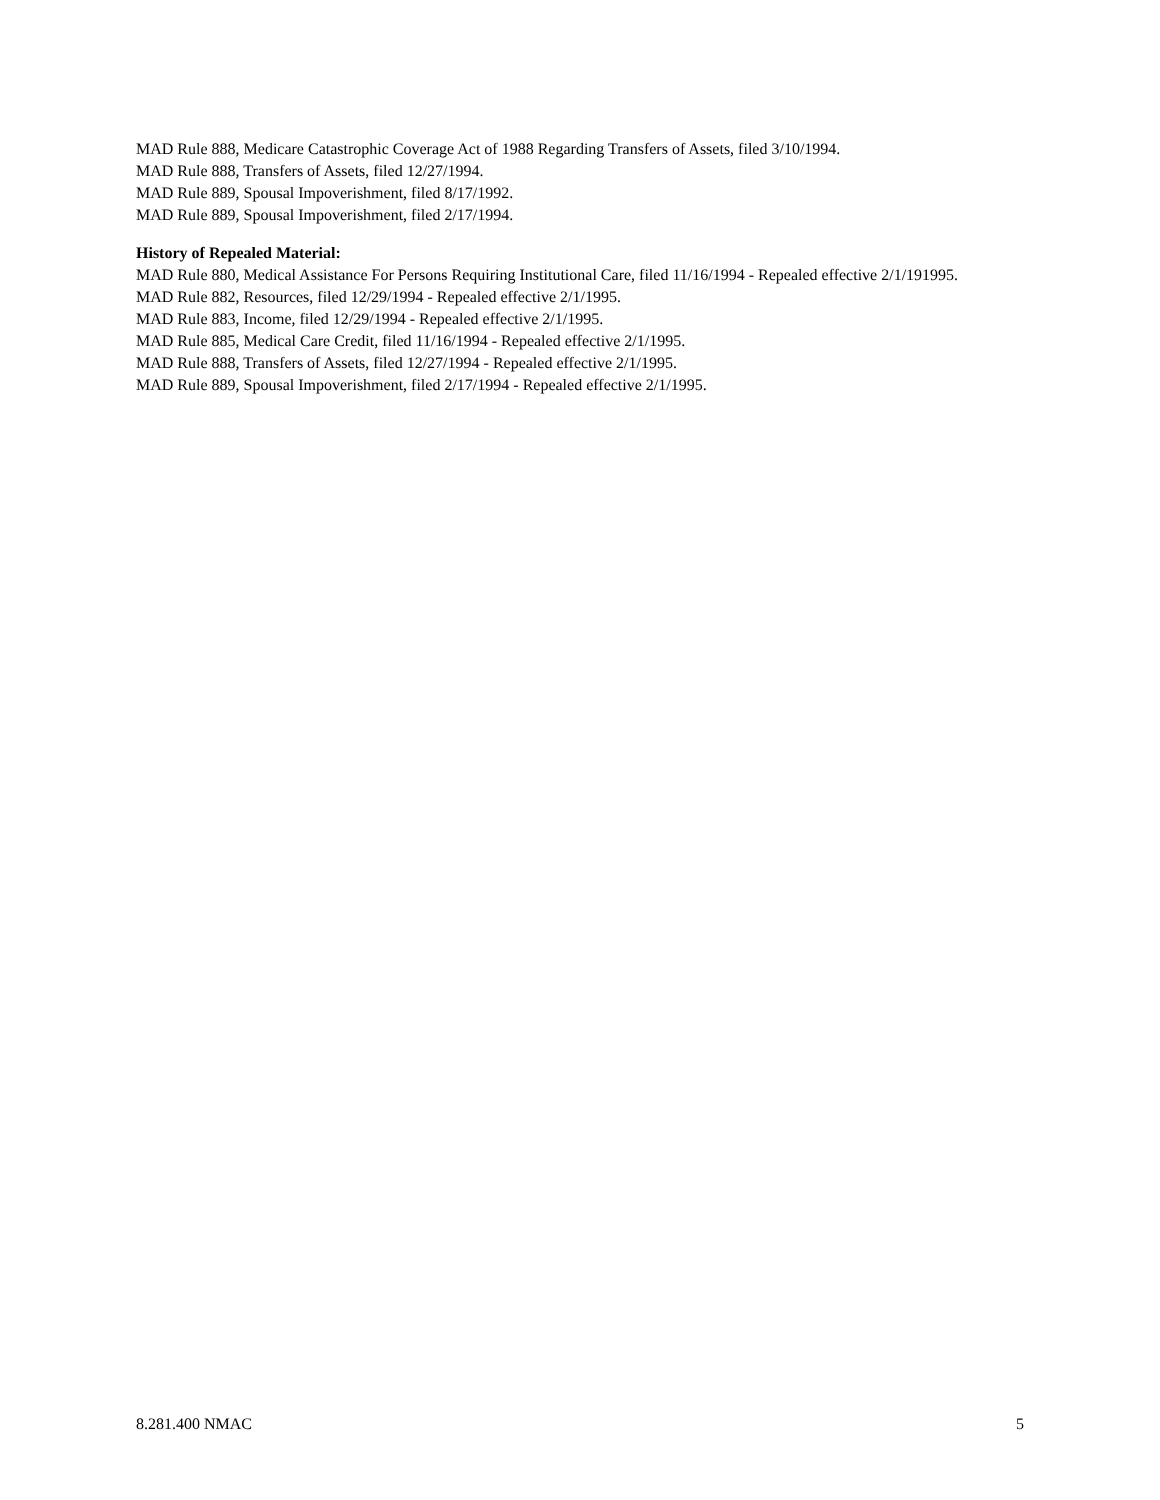MAD Rule 888, Medicare Catastrophic Coverage Act of 1988 Regarding Transfers of Assets, filed 3/10/1994.
MAD Rule 888, Transfers of Assets, filed 12/27/1994.
MAD Rule 889, Spousal Impoverishment, filed 8/17/1992.
MAD Rule 889, Spousal Impoverishment, filed 2/17/1994.
History of Repealed Material:
MAD Rule 880, Medical Assistance For Persons Requiring Institutional Care, filed 11/16/1994 - Repealed effective 2/1/191995.
MAD Rule 882, Resources, filed 12/29/1994 - Repealed effective 2/1/1995.
MAD Rule 883, Income, filed 12/29/1994 - Repealed effective 2/1/1995.
MAD Rule 885, Medical Care Credit, filed 11/16/1994 - Repealed effective 2/1/1995.
MAD Rule 888, Transfers of Assets, filed 12/27/1994 - Repealed effective 2/1/1995.
MAD Rule 889, Spousal Impoverishment, filed 2/17/1994 - Repealed effective 2/1/1995.
8.281.400 NMAC 5